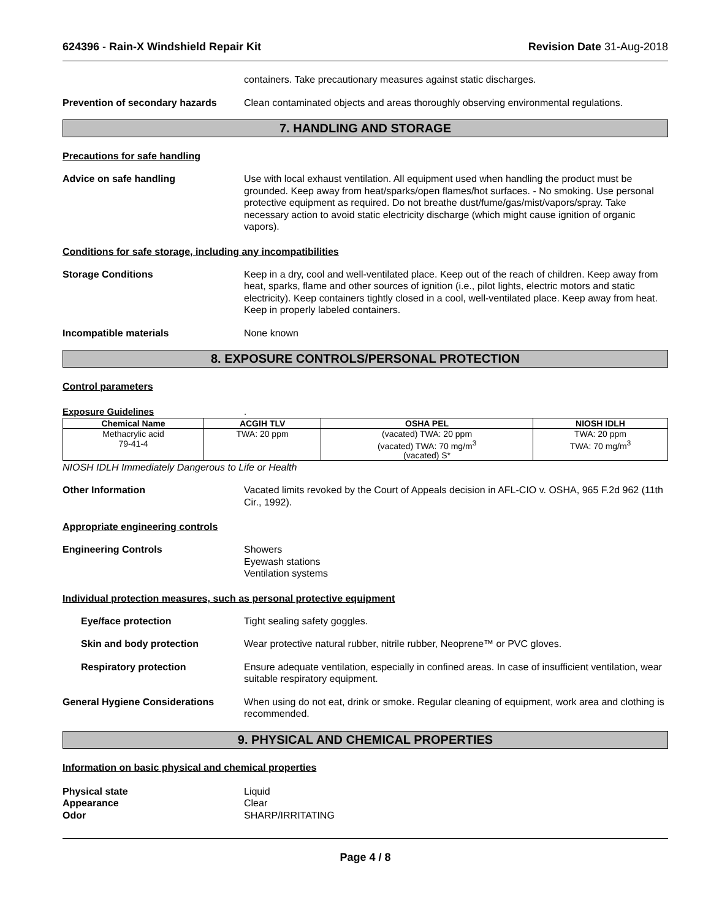624396 - Rain-X Windshield Repair Kit Revision Date 31-Aug-2018
containers. Take precautionary measures against static discharges.
Prevention of secondary hazards
Clean contaminated objects and areas thoroughly observing environmental regulations.
7. HANDLING AND STORAGE
Precautions for safe handling
Advice on safe handling Use with local exhaust ventilation. All equipment used when handling the product must be grounded. Keep away from heat/sparks/open flames/hot surfaces. - No smoking. Use personal protective equipment as required. Do not breathe dust/fume/gas/mist/vapors/spray. Take necessary action to avoid static electricity discharge (which might cause ignition of organic vapors).
Conditions for safe storage, including any incompatibilities
Storage Conditions Keep in a dry, cool and well-ventilated place. Keep out of the reach of children. Keep away from heat, sparks, flame and other sources of ignition (i.e., pilot lights, electric motors and static electricity). Keep containers tightly closed in a cool, well-ventilated place. Keep away from heat. Keep in properly labeled containers.
Incompatible materials None known
8. EXPOSURE CONTROLS/PERSONAL PROTECTION
Control parameters
Exposure Guidelines .
| Chemical Name | ACGIH TLV | OSHA PEL | NIOSH IDLH |
| --- | --- | --- | --- |
| Methacrylic acid 79-41-4 | TWA: 20 ppm | (vacated) TWA: 20 ppm (vacated) TWA: 70 mg/m<sup>3</sup> (vacated) S* | TWA: 20 ppm TWA: 70 mg/m<sup>3</sup> |
NIOSH IDLH Immediately Dangerous to Life or Health
Other Information Vacated limits revoked by the Court of Appeals decision in AFL-CIO v. OSHA, 965 F.2d 962 (11th Cir., 1992).
Appropriate engineering controls
Engineering Controls Showers
Eyewash stations
Ventilation systems
Individual protection measures, such as personal protective equipment
Eye/face protection Tight sealing safety goggles.
Skin and body protection Wear protective natural rubber, nitrile rubber, Neoprene™ or PVC gloves.
Respiratory protection Ensure adequate ventilation, especially in confined areas. In case of insufficient ventilation, wear suitable respiratory equipment.
General Hygiene Considerations When using do not eat, drink or smoke. Regular cleaning of equipment, work area and clothing is recommended.
9. PHYSICAL AND CHEMICAL PROPERTIES
Information on basic physical and chemical properties
Physical state
Appearance
Odor
Liquid
Clear
SHARP/IRRITATING
Page 4 / 8